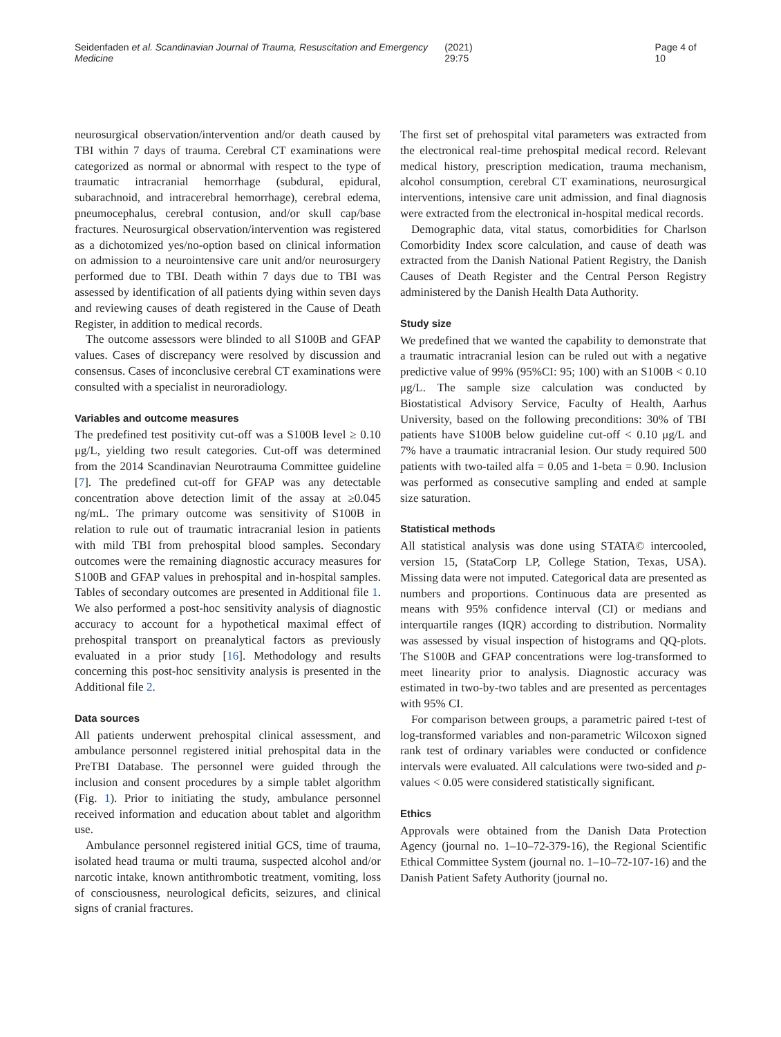Seidenfaden et al. Scandinavian Journal of Trauma, Resuscitation and Emergency Medicine (2021) 29:75 Page 4 of 10
neurosurgical observation/intervention and/or death caused by TBI within 7 days of trauma. Cerebral CT examinations were categorized as normal or abnormal with respect to the type of traumatic intracranial hemorrhage (subdural, epidural, subarachnoid, and intracerebral hemorrhage), cerebral edema, pneumocephalus, cerebral contusion, and/or skull cap/base fractures. Neurosurgical observation/intervention was registered as a dichotomized yes/no-option based on clinical information on admission to a neurointensive care unit and/or neurosurgery performed due to TBI. Death within 7 days due to TBI was assessed by identification of all patients dying within seven days and reviewing causes of death registered in the Cause of Death Register, in addition to medical records.
The outcome assessors were blinded to all S100B and GFAP values. Cases of discrepancy were resolved by discussion and consensus. Cases of inconclusive cerebral CT examinations were consulted with a specialist in neuroradiology.
Variables and outcome measures
The predefined test positivity cut-off was a S100B level ≥ 0.10 μg/L, yielding two result categories. Cut-off was determined from the 2014 Scandinavian Neurotrauma Committee guideline [7]. The predefined cut-off for GFAP was any detectable concentration above detection limit of the assay at ≥0.045 ng/mL. The primary outcome was sensitivity of S100B in relation to rule out of traumatic intracranial lesion in patients with mild TBI from prehospital blood samples. Secondary outcomes were the remaining diagnostic accuracy measures for S100B and GFAP values in prehospital and in-hospital samples. Tables of secondary outcomes are presented in Additional file 1. We also performed a post-hoc sensitivity analysis of diagnostic accuracy to account for a hypothetical maximal effect of prehospital transport on preanalytical factors as previously evaluated in a prior study [16]. Methodology and results concerning this post-hoc sensitivity analysis is presented in the Additional file 2.
Data sources
All patients underwent prehospital clinical assessment, and ambulance personnel registered initial prehospital data in the PreTBI Database. The personnel were guided through the inclusion and consent procedures by a simple tablet algorithm (Fig. 1). Prior to initiating the study, ambulance personnel received information and education about tablet and algorithm use.
Ambulance personnel registered initial GCS, time of trauma, isolated head trauma or multi trauma, suspected alcohol and/or narcotic intake, known antithrombotic treatment, vomiting, loss of consciousness, neurological deficits, seizures, and clinical signs of cranial fractures.
The first set of prehospital vital parameters was extracted from the electronical real-time prehospital medical record. Relevant medical history, prescription medication, trauma mechanism, alcohol consumption, cerebral CT examinations, neurosurgical interventions, intensive care unit admission, and final diagnosis were extracted from the electronical in-hospital medical records.
Demographic data, vital status, comorbidities for Charlson Comorbidity Index score calculation, and cause of death was extracted from the Danish National Patient Registry, the Danish Causes of Death Register and the Central Person Registry administered by the Danish Health Data Authority.
Study size
We predefined that we wanted the capability to demonstrate that a traumatic intracranial lesion can be ruled out with a negative predictive value of 99% (95%CI: 95; 100) with an S100B < 0.10 μg/L. The sample size calculation was conducted by Biostatistical Advisory Service, Faculty of Health, Aarhus University, based on the following preconditions: 30% of TBI patients have S100B below guideline cut-off < 0.10 μg/L and 7% have a traumatic intracranial lesion. Our study required 500 patients with two-tailed alfa = 0.05 and 1-beta = 0.90. Inclusion was performed as consecutive sampling and ended at sample size saturation.
Statistical methods
All statistical analysis was done using STATA© intercooled, version 15, (StataCorp LP, College Station, Texas, USA). Missing data were not imputed. Categorical data are presented as numbers and proportions. Continuous data are presented as means with 95% confidence interval (CI) or medians and interquartile ranges (IQR) according to distribution. Normality was assessed by visual inspection of histograms and QQ-plots. The S100B and GFAP concentrations were log-transformed to meet linearity prior to analysis. Diagnostic accuracy was estimated in two-by-two tables and are presented as percentages with 95% CI.
For comparison between groups, a parametric paired t-test of log-transformed variables and non-parametric Wilcoxon signed rank test of ordinary variables were conducted or confidence intervals were evaluated. All calculations were two-sided and p-values < 0.05 were considered statistically significant.
Ethics
Approvals were obtained from the Danish Data Protection Agency (journal no. 1–10–72-379-16), the Regional Scientific Ethical Committee System (journal no. 1–10–72-107-16) and the Danish Patient Safety Authority (journal no.